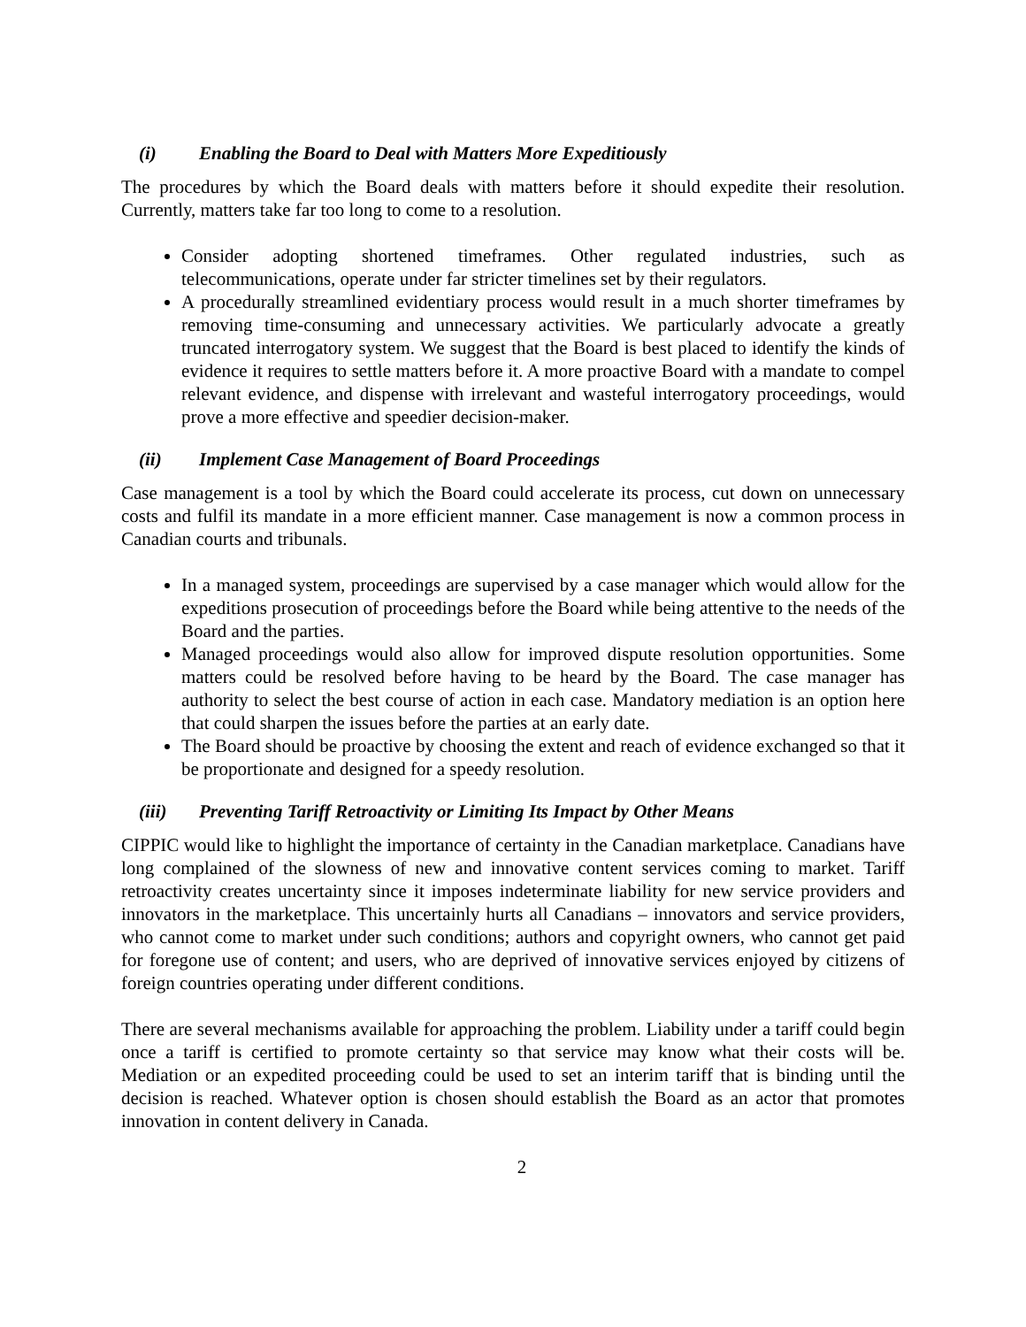(i) Enabling the Board to Deal with Matters More Expeditiously
The procedures by which the Board deals with matters before it should expedite their resolution. Currently, matters take far too long to come to a resolution.
Consider adopting shortened timeframes. Other regulated industries, such as telecommunications, operate under far stricter timelines set by their regulators.
A procedurally streamlined evidentiary process would result in a much shorter timeframes by removing time-consuming and unnecessary activities. We particularly advocate a greatly truncated interrogatory system. We suggest that the Board is best placed to identify the kinds of evidence it requires to settle matters before it. A more proactive Board with a mandate to compel relevant evidence, and dispense with irrelevant and wasteful interrogatory proceedings, would prove a more effective and speedier decision-maker.
(ii) Implement Case Management of Board Proceedings
Case management is a tool by which the Board could accelerate its process, cut down on unnecessary costs and fulfil its mandate in a more efficient manner. Case management is now a common process in Canadian courts and tribunals.
In a managed system, proceedings are supervised by a case manager which would allow for the expeditions prosecution of proceedings before the Board while being attentive to the needs of the Board and the parties.
Managed proceedings would also allow for improved dispute resolution opportunities. Some matters could be resolved before having to be heard by the Board. The case manager has authority to select the best course of action in each case. Mandatory mediation is an option here that could sharpen the issues before the parties at an early date.
The Board should be proactive by choosing the extent and reach of evidence exchanged so that it be proportionate and designed for a speedy resolution.
(iii) Preventing Tariff Retroactivity or Limiting Its Impact by Other Means
CIPPIC would like to highlight the importance of certainty in the Canadian marketplace. Canadians have long complained of the slowness of new and innovative content services coming to market. Tariff retroactivity creates uncertainty since it imposes indeterminate liability for new service providers and innovators in the marketplace. This uncertainly hurts all Canadians – innovators and service providers, who cannot come to market under such conditions; authors and copyright owners, who cannot get paid for foregone use of content; and users, who are deprived of innovative services enjoyed by citizens of foreign countries operating under different conditions.
There are several mechanisms available for approaching the problem. Liability under a tariff could begin once a tariff is certified to promote certainty so that service may know what their costs will be. Mediation or an expedited proceeding could be used to set an interim tariff that is binding until the decision is reached. Whatever option is chosen should establish the Board as an actor that promotes innovation in content delivery in Canada.
2